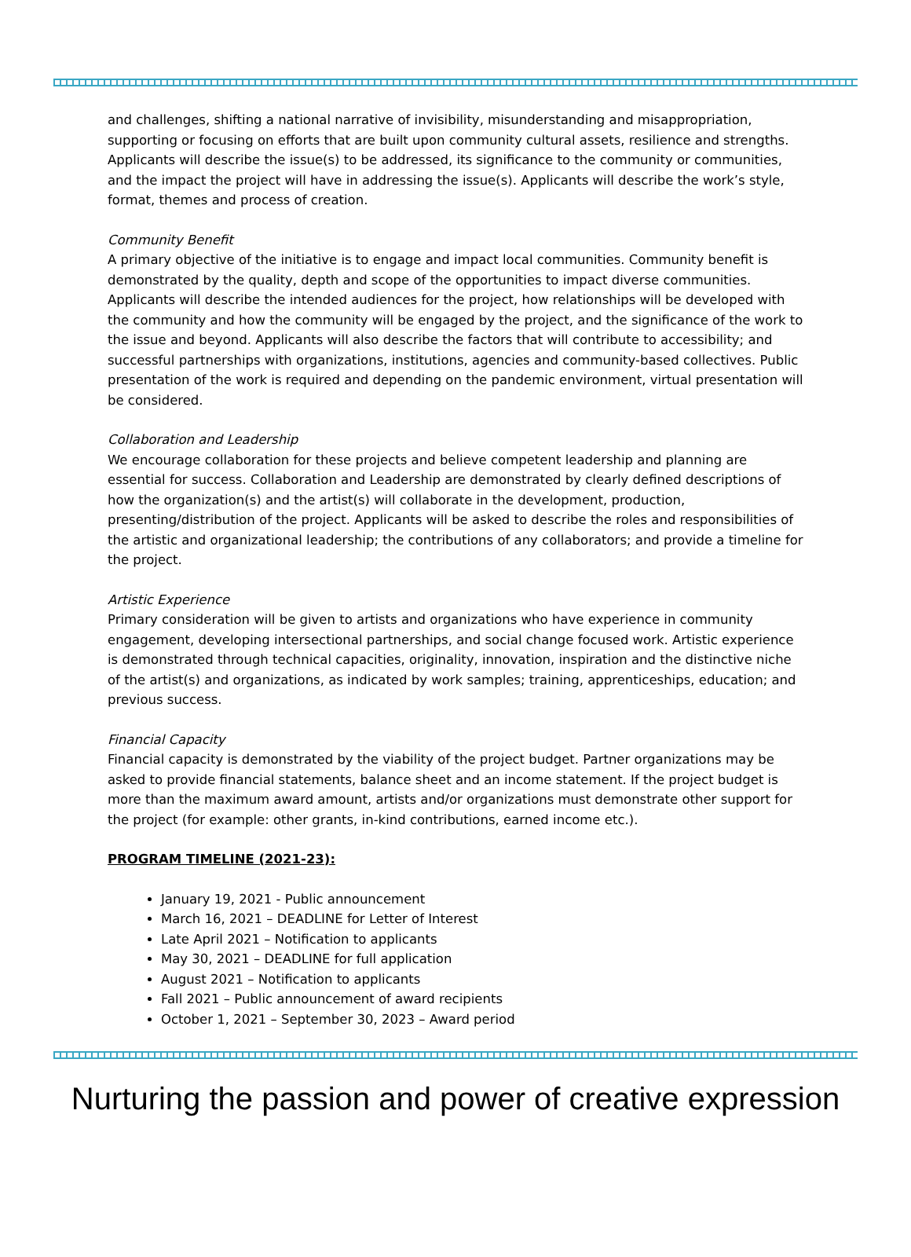and challenges, shifting a national narrative of invisibility, misunderstanding and misappropriation, supporting or focusing on efforts that are built upon community cultural assets, resilience and strengths. Applicants will describe the issue(s) to be addressed, its significance to the community or communities, and the impact the project will have in addressing the issue(s). Applicants will describe the work’s style, format, themes and process of creation.
Community Benefit
A primary objective of the initiative is to engage and impact local communities. Community benefit is demonstrated by the quality, depth and scope of the opportunities to impact diverse communities. Applicants will describe the intended audiences for the project, how relationships will be developed with the community and how the community will be engaged by the project, and the significance of the work to the issue and beyond. Applicants will also describe the factors that will contribute to accessibility; and successful partnerships with organizations, institutions, agencies and community-based collectives. Public presentation of the work is required and depending on the pandemic environment, virtual presentation will be considered.
Collaboration and Leadership
We encourage collaboration for these projects and believe competent leadership and planning are essential for success. Collaboration and Leadership are demonstrated by clearly defined descriptions of how the organization(s) and the artist(s) will collaborate in the development, production, presenting/distribution of the project. Applicants will be asked to describe the roles and responsibilities of the artistic and organizational leadership; the contributions of any collaborators; and provide a timeline for the project.
Artistic Experience
Primary consideration will be given to artists and organizations who have experience in community engagement, developing intersectional partnerships, and social change focused work. Artistic experience is demonstrated through technical capacities, originality, innovation, inspiration and the distinctive niche of the artist(s) and organizations, as indicated by work samples; training, apprenticeships, education; and previous success.
Financial Capacity
Financial capacity is demonstrated by the viability of the project budget. Partner organizations may be asked to provide financial statements, balance sheet and an income statement. If the project budget is more than the maximum award amount, artists and/or organizations must demonstrate other support for the project (for example: other grants, in-kind contributions, earned income etc.).
PROGRAM TIMELINE (2021-23):
January 19, 2021 - Public announcement
March 16, 2021 – DEADLINE for Letter of Interest
Late April 2021 – Notification to applicants
May 30, 2021 – DEADLINE for full application
August 2021 – Notification to applicants
Fall 2021 – Public announcement of award recipients
October 1, 2021 – September 30, 2023 – Award period
Nurturing the passion and power of creative expression